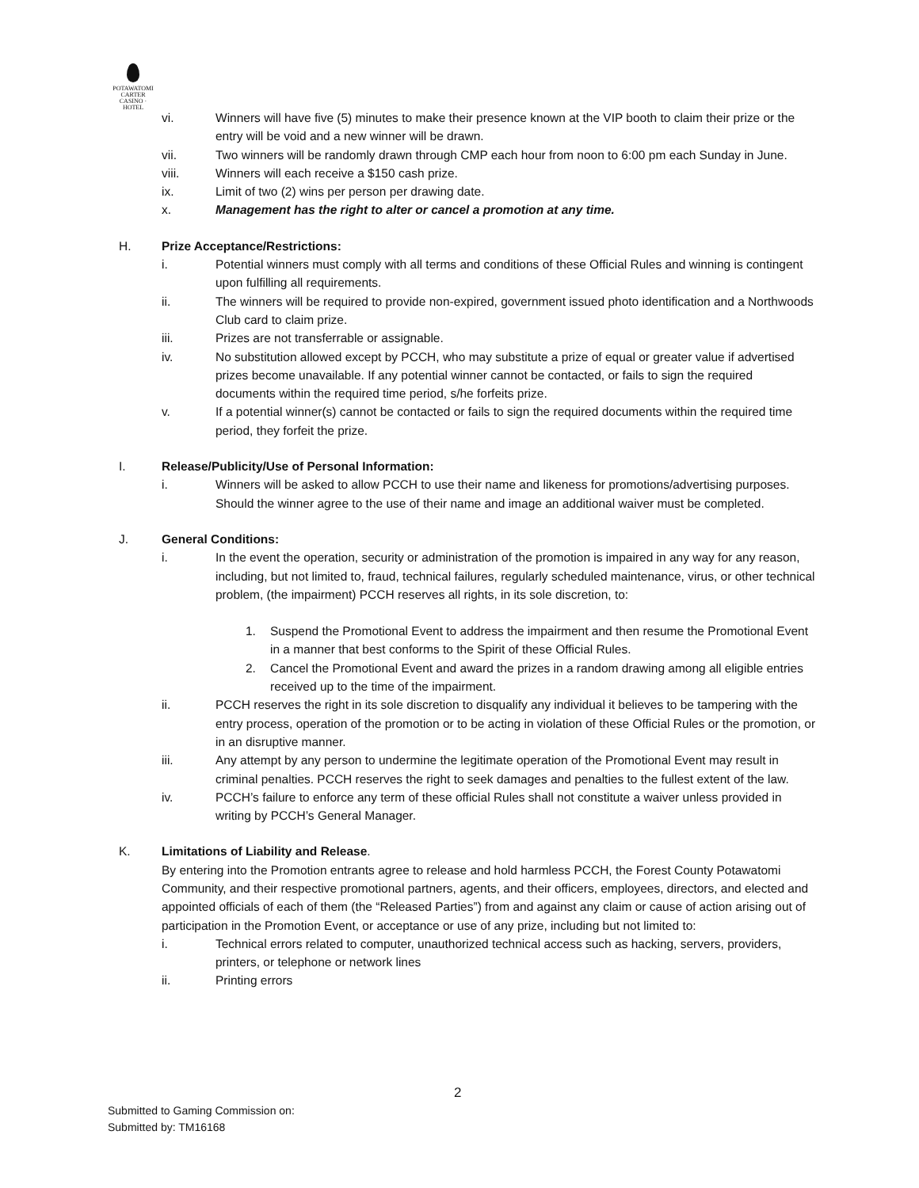POTAWATOMI
CARTER
CASINO · HOTEL
vi. Winners will have five (5) minutes to make their presence known at the VIP booth to claim their prize or the entry will be void and a new winner will be drawn.
vii. Two winners will be randomly drawn through CMP each hour from noon to 6:00 pm each Sunday in June.
viii. Winners will each receive a $150 cash prize.
ix. Limit of two (2) wins per person per drawing date.
x. Management has the right to alter or cancel a promotion at any time.
H. Prize Acceptance/Restrictions:
i. Potential winners must comply with all terms and conditions of these Official Rules and winning is contingent upon fulfilling all requirements.
ii. The winners will be required to provide non-expired, government issued photo identification and a Northwoods Club card to claim prize.
iii. Prizes are not transferrable or assignable.
iv. No substitution allowed except by PCCH, who may substitute a prize of equal or greater value if advertised prizes become unavailable. If any potential winner cannot be contacted, or fails to sign the required documents within the required time period, s/he forfeits prize.
v. If a potential winner(s) cannot be contacted or fails to sign the required documents within the required time period, they forfeit the prize.
I. Release/Publicity/Use of Personal Information:
i. Winners will be asked to allow PCCH to use their name and likeness for promotions/advertising purposes. Should the winner agree to the use of their name and image an additional waiver must be completed.
J. General Conditions:
i. In the event the operation, security or administration of the promotion is impaired in any way for any reason, including, but not limited to, fraud, technical failures, regularly scheduled maintenance, virus, or other technical problem, (the impairment) PCCH reserves all rights, in its sole discretion, to:
1. Suspend the Promotional Event to address the impairment and then resume the Promotional Event in a manner that best conforms to the Spirit of these Official Rules.
2. Cancel the Promotional Event and award the prizes in a random drawing among all eligible entries received up to the time of the impairment.
ii. PCCH reserves the right in its sole discretion to disqualify any individual it believes to be tampering with the entry process, operation of the promotion or to be acting in violation of these Official Rules or the promotion, or in an disruptive manner.
iii. Any attempt by any person to undermine the legitimate operation of the Promotional Event may result in criminal penalties. PCCH reserves the right to seek damages and penalties to the fullest extent of the law.
iv. PCCH’s failure to enforce any term of these official Rules shall not constitute a waiver unless provided in writing by PCCH’s General Manager.
K. Limitations of Liability and Release.
By entering into the Promotion entrants agree to release and hold harmless PCCH, the Forest County Potawatomi Community, and their respective promotional partners, agents, and their officers, employees, directors, and elected and appointed officials of each of them (the “Released Parties”) from and against any claim or cause of action arising out of participation in the Promotion Event, or acceptance or use of any prize, including but not limited to:
i. Technical errors related to computer, unauthorized technical access such as hacking, servers, providers, printers, or telephone or network lines
ii. Printing errors
2
Submitted to Gaming Commission on:
Submitted by: TM16168